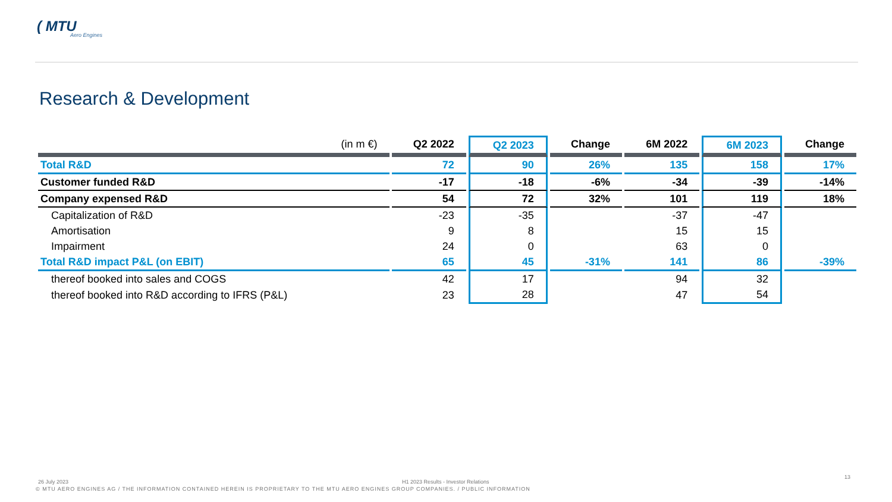( MTU
Aero Engines
Research & Development
| (in m €) | Q2 2022 | Q2 2023 | Change | 6M 2022 | 6M 2023 | Change |
| --- | --- | --- | --- | --- | --- | --- |
| Total R&D | 72 | 90 | 26% | 135 | 158 | 17% |
| Customer funded R&D | -17 | -18 | -6% | -34 | -39 | -14% |
| Company expensed R&D | 54 | 72 | 32% | 101 | 119 | 18% |
| Capitalization of R&D | -23 | -35 | | -37 | -47 | |
| Amortisation | 9 | 8 | | 15 | 15 | |
| Impairment | 24 | 0 | | 63 | 0 | |
| Total R&D impact P&L (on EBIT) | 65 | 45 | -31% | 141 | 86 | -39% |
| thereof booked into sales and COGS | 42 | 17 | | 94 | 32 | |
| thereof booked into R&D according to IFRS (P&L) | 23 | 28 | | 47 | 54 | |
26 July 2023
H1 2023 Results - Investor Relations
13
© MTU AERO ENGINES AG / THE INFORMATION CONTAINED HEREIN IS PROPRIETARY TO THE MTU AERO ENGINES GROUP COMPANIES. / PUBLIC INFORMATION